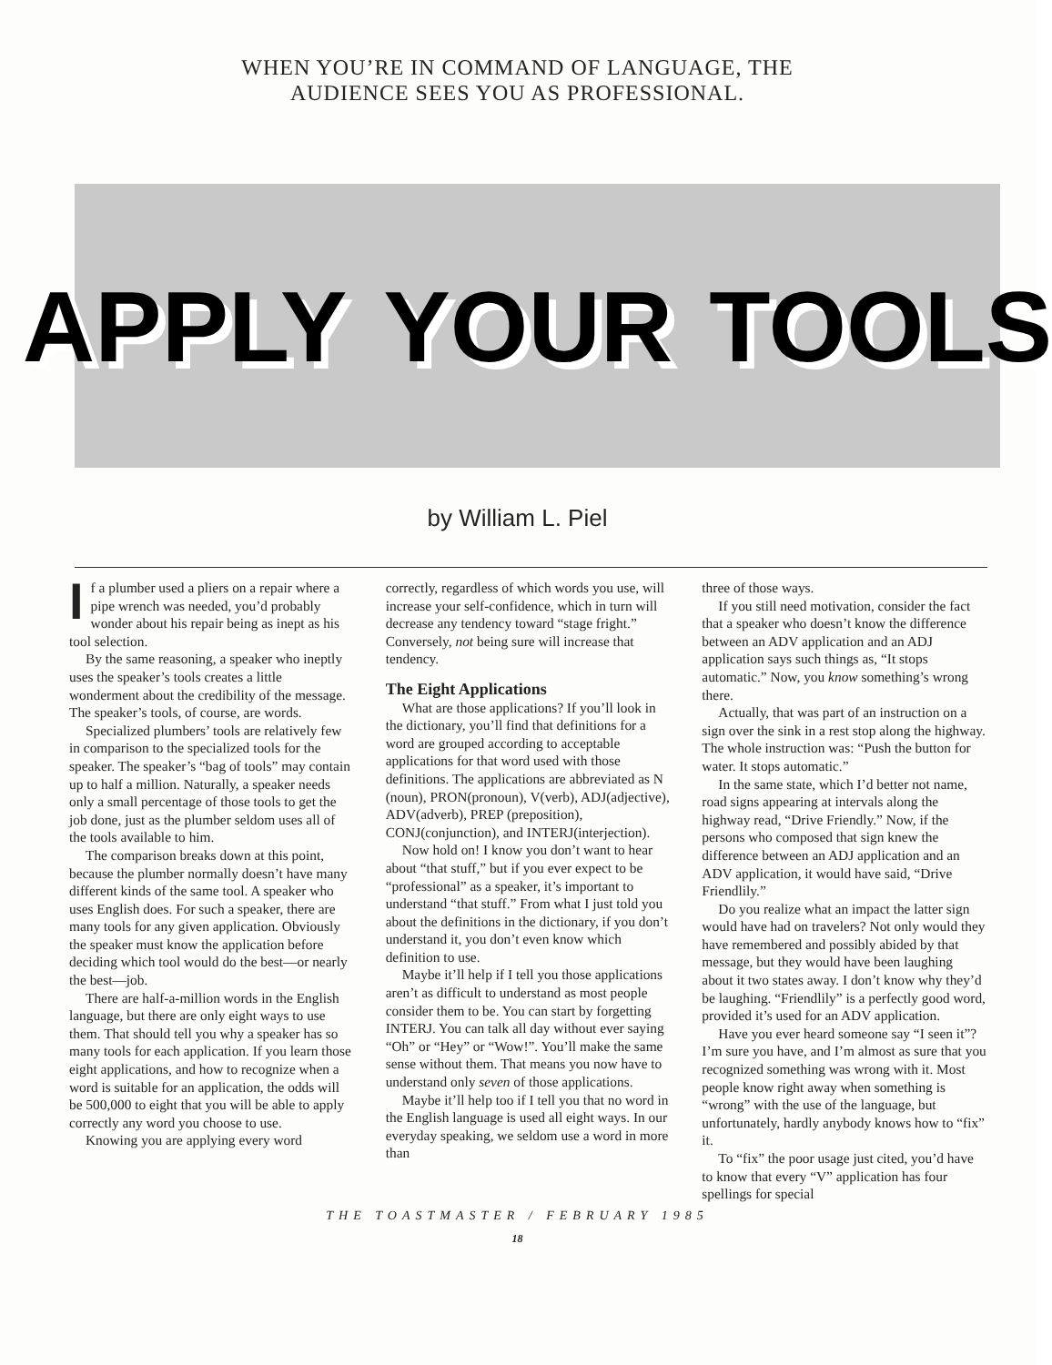WHEN YOU’RE IN COMMAND OF LANGUAGE, THE
AUDIENCE SEES YOU AS PROFESSIONAL.
APPLY YOUR TOOLS
by William L. Piel
If a plumber used a pliers on a repair where a pipe wrench was needed, you’d probably wonder about his repair being as inept as his tool selection.
By the same reasoning, a speaker who ineptly uses the speaker’s tools creates a little wonderment about the credibility of the message. The speaker’s tools, of course, are words.
Specialized plumbers’ tools are relatively few in comparison to the specialized tools for the speaker. The speaker’s “bag of tools” may contain up to half a million. Naturally, a speaker needs only a small percentage of those tools to get the job done, just as the plumber seldom uses all of the tools available to him.
The comparison breaks down at this point, because the plumber normally doesn’t have many different kinds of the same tool. A speaker who uses English does. For such a speaker, there are many tools for any given application. Obviously the speaker must know the application before deciding which tool would do the best—or nearly the best—job.
There are half-a-million words in the English language, but there are only eight ways to use them. That should tell you why a speaker has so many tools for each application. If you learn those eight applications, and how to recognize when a word is suitable for an application, the odds will be 500,000 to eight that you will be able to apply correctly any word you choose to use.
Knowing you are applying every word
correctly, regardless of which words you use, will increase your self-confidence, which in turn will decrease any tendency toward “stage fright.” Conversely, not being sure will increase that tendency.
The Eight Applications
What are those applications? If you’ll look in the dictionary, you’ll find that definitions for a word are grouped according to acceptable applications for that word used with those definitions. The applications are abbreviated as N (noun), PRON(pronoun), V(verb), ADJ(adjective), ADV(adverb), PREP (preposition), CONJ(conjunction), and INTERJ(interjection).
Now hold on! I know you don’t want to hear about “that stuff,” but if you ever expect to be “professional” as a speaker, it’s important to understand “that stuff.” From what I just told you about the definitions in the dictionary, if you don’t understand it, you don’t even know which definition to use.
Maybe it’ll help if I tell you those applications aren’t as difficult to understand as most people consider them to be. You can start by forgetting INTERJ. You can talk all day without ever saying “Oh” or “Hey” or “Wow!”. You’ll make the same sense without them. That means you now have to understand only seven of those applications.
Maybe it’ll help too if I tell you that no word in the English language is used all eight ways. In our everyday speaking, we seldom use a word in more than
three of those ways.
If you still need motivation, consider the fact that a speaker who doesn’t know the difference between an ADV application and an ADJ application says such things as, “It stops automatic.” Now, you know something’s wrong there.
Actually, that was part of an instruction on a sign over the sink in a rest stop along the highway. The whole instruction was: “Push the button for water. It stops automatic.”
In the same state, which I’d better not name, road signs appearing at intervals along the highway read, “Drive Friendly.” Now, if the persons who composed that sign knew the difference between an ADJ application and an ADV application, it would have said, “Drive Friendlily.”
Do you realize what an impact the latter sign would have had on travelers? Not only would they have remembered and possibly abided by that message, but they would have been laughing about it two states away. I don’t know why they’d be laughing. “Friendlily” is a perfectly good word, provided it’s used for an ADV application.
Have you ever heard someone say “I seen it”? I’m sure you have, and I’m almost as sure that you recognized something was wrong with it. Most people know right away when something is “wrong” with the use of the language, but unfortunately, hardly anybody knows how to “fix” it.
To “fix” the poor usage just cited, you’d have to know that every “V” application has four spellings for special
THE TOASTMASTER / FEBRUARY 1985
18